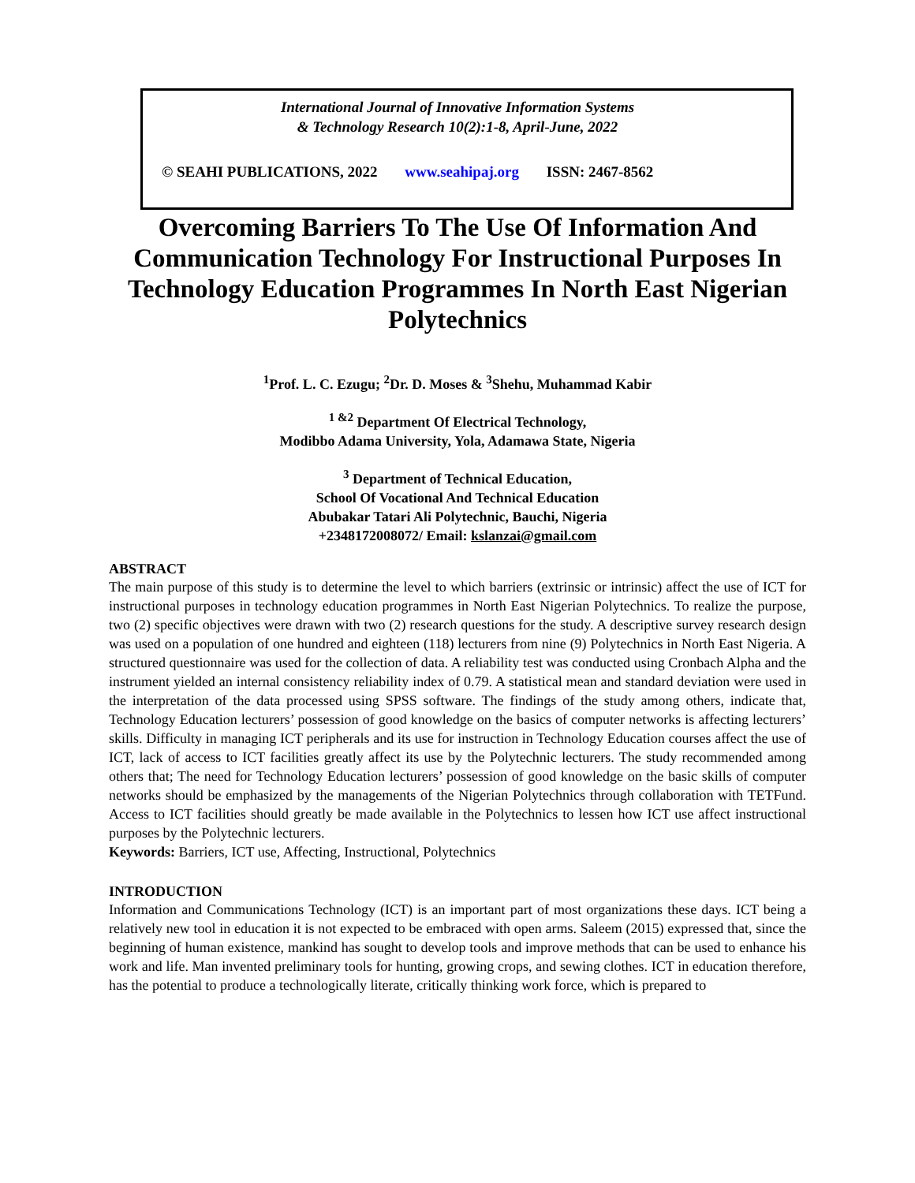International Journal of Innovative Information Systems
& Technology Research 10(2):1-8, April-June, 2022
© SEAHI PUBLICATIONS, 2022 www.seahipaj.org ISSN: 2467-8562
Overcoming Barriers To The Use Of Information And Communication Technology For Instructional Purposes In Technology Education Programmes In North East Nigerian Polytechnics
<sup>1</sup> Prof. L. C. Ezugu; <sup>2</sup>Dr. D. Moses & <sup>3</sup>Shehu, Muhammad Kabir
<sup>1 &2</sup> Department Of Electrical Technology,
Modibbo Adama University, Yola, Adamawa State, Nigeria
<sup>3</sup> Department of Technical Education,
School Of Vocational And Technical Education
Abubakar Tatari Ali Polytechnic, Bauchi, Nigeria
+2348172008072/ Email: kslanzai@gmail.com
ABSTRACT
The main purpose of this study is to determine the level to which barriers (extrinsic or intrinsic) affect the use of ICT for instructional purposes in technology education programmes in North East Nigerian Polytechnics. To realize the purpose, two (2) specific objectives were drawn with two (2) research questions for the study. A descriptive survey research design was used on a population of one hundred and eighteen (118) lecturers from nine (9) Polytechnics in North East Nigeria. A structured questionnaire was used for the collection of data. A reliability test was conducted using Cronbach Alpha and the instrument yielded an internal consistency reliability index of 0.79. A statistical mean and standard deviation were used in the interpretation of the data processed using SPSS software. The findings of the study among others, indicate that, Technology Education lecturers’ possession of good knowledge on the basics of computer networks is affecting lecturers’ skills. Difficulty in managing ICT peripherals and its use for instruction in Technology Education courses affect the use of ICT, lack of access to ICT facilities greatly affect its use by the Polytechnic lecturers. The study recommended among others that; The need for Technology Education lecturers’ possession of good knowledge on the basic skills of computer networks should be emphasized by the managements of the Nigerian Polytechnics through collaboration with TETFund. Access to ICT facilities should greatly be made available in the Polytechnics to lessen how ICT use affect instructional purposes by the Polytechnic lecturers.
Keywords: Barriers, ICT use, Affecting, Instructional, Polytechnics
INTRODUCTION
Information and Communications Technology (ICT) is an important part of most organizations these days. ICT being a relatively new tool in education it is not expected to be embraced with open arms. Saleem (2015) expressed that, since the beginning of human existence, mankind has sought to develop tools and improve methods that can be used to enhance his work and life. Man invented preliminary tools for hunting, growing crops, and sewing clothes. ICT in education therefore, has the potential to produce a technologically literate, critically thinking work force, which is prepared to